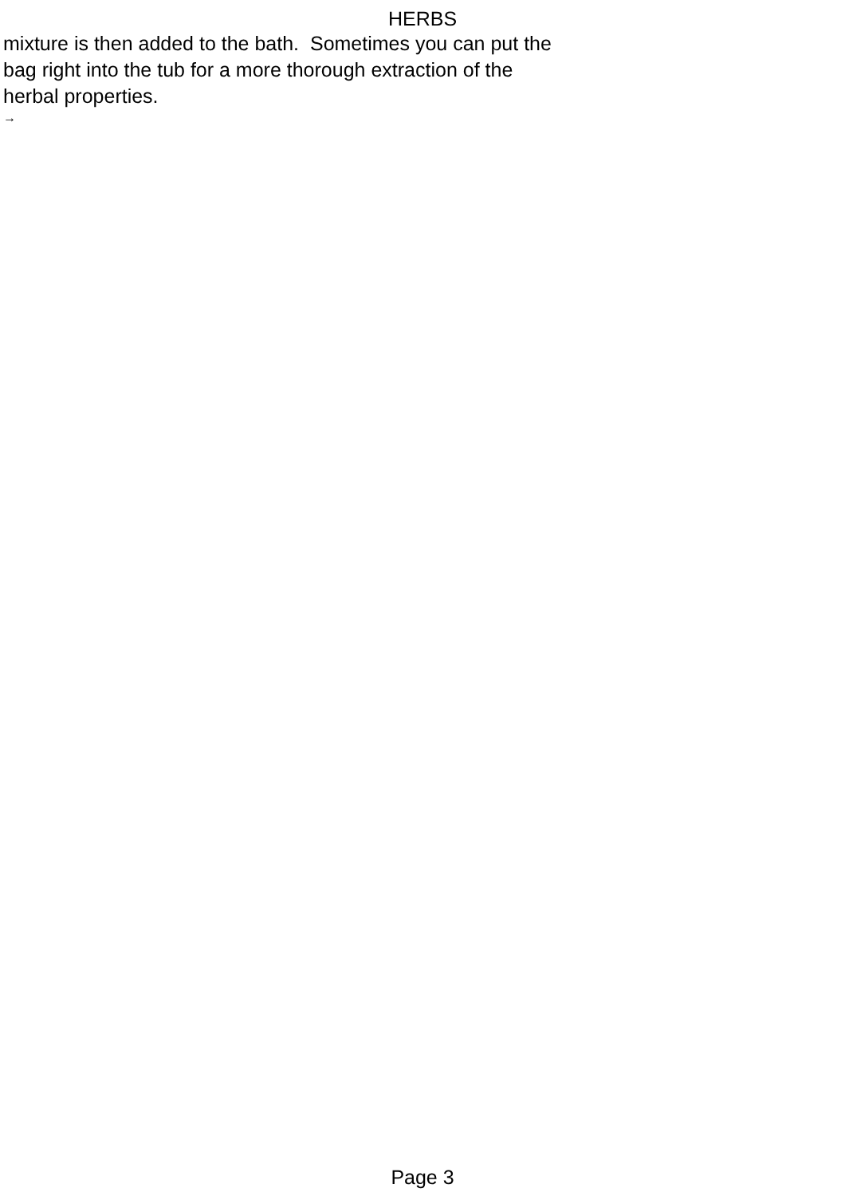HERBS
mixture is then added to the bath. Sometimes you can put the bag right into the tub for a more thorough extraction of the herbal properties.
→
Page 3